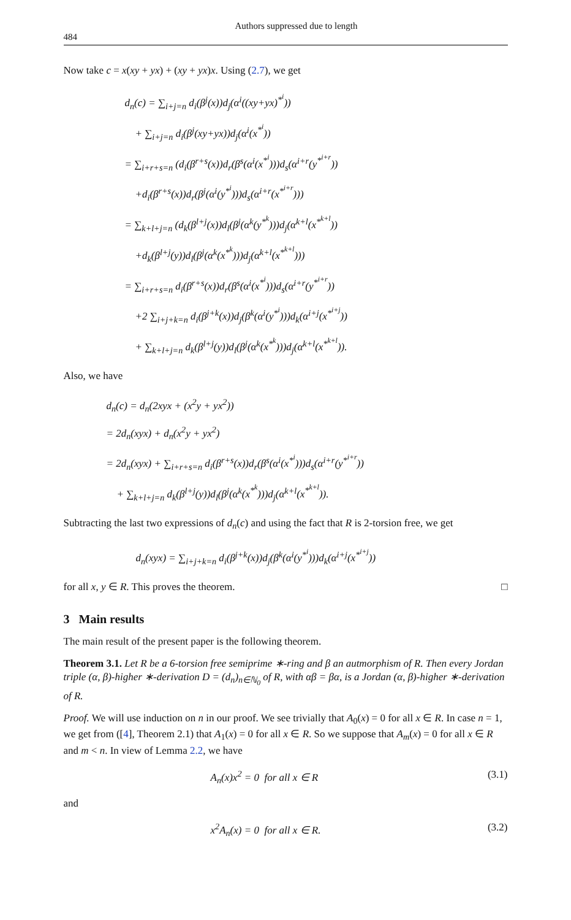484 Authors suppressed due to length
Now take c = x(xy + yx) + (xy + yx)x. Using (2.7), we get
d<sub>n</sub>(c) = ∑<sub>i+j=n</sub> d<sub>i</sub>(β<sup>j</sup>(x))d<sub>j</sub>(α<sup>i</sup>((xy+yx)<sup>*<sup>i</sup></sup>))
+ ∑<sub>i+j=n</sub> d<sub>i</sub>(β<sup>j</sup>(xy+yx))d<sub>j</sub>(α<sup>i</sup>(x<sup>*<sup>i</sup></sup>))
= ∑<sub>i+r+s=n</sub> (d<sub>i</sub>(β<sup>r+s</sup>(x))d<sub>r</sub>(β<sup>s</sup>(α<sup>i</sup>(x<sup>*<sup>i</sup></sup>)))d<sub>s</sub>(α<sup>i+r</sup>(y<sup>*<sup>i+r</sup></sup>))
+d<sub>i</sub>(β<sup>r+s</sup>(x))d<sub>r</sub>(β<sup>j</sup>(α<sup>i</sup>(y<sup>*<sup>i</sup></sup>)))d<sub>s</sub>(α<sup>i+r</sup>(x<sup>*<sup>i+r</sup></sup>)))
= ∑<sub>k+l+j=n</sub> (d<sub>k</sub>(β<sup>l+j</sup>(x))d<sub>l</sub>(β<sup>j</sup>(α<sup>k</sup>(y<sup>*<sup>k</sup></sup>)))d<sub>j</sub>(α<sup>k+l</sup>(x<sup>*<sup>k+l</sup></sup>))
+d<sub>k</sub>(β<sup>l+j</sup>(y))d<sub>l</sub>(β<sup>j</sup>(α<sup>k</sup>(x<sup>*<sup>k</sup></sup>)))d<sub>j</sub>(α<sup>k+l</sup>(x<sup>*<sup>k+l</sup></sup>)))
= ∑<sub>i+r+s=n</sub> d<sub>i</sub>(β<sup>r+s</sup>(x))d<sub>r</sub>(β<sup>s</sup>(α<sup>i</sup>(x<sup>*<sup>i</sup></sup>)))d<sub>s</sub>(α<sup>i+r</sup>(y<sup>*<sup>i+r</sup></sup>))
+2 ∑<sub>i+j+k=n</sub> d<sub>i</sub>(β<sup>j+k</sup>(x))d<sub>j</sub>(β<sup>k</sup>(α<sup>i</sup>(y<sup>*<sup>i</sup></sup>)))d<sub>k</sub>(α<sup>i+j</sup>(x<sup>*<sup>i+j</sup></sup>))
+ ∑<sub>k+l+j=n</sub> d<sub>k</sub>(β<sup>l+j</sup>(y))d<sub>l</sub>(β<sup>j</sup>(α<sup>k</sup>(x<sup>*<sup>k</sup></sup>)))d<sub>j</sub>(α<sup>k+l</sup>(x<sup>*<sup>k+l</sup></sup>)).
Also, we have
d<sub>n</sub>(c) = d<sub>n</sub>(2xyx + (x<sup>2</sup>y + yx<sup>2</sup>))
= 2d<sub>n</sub>(xyx) + d<sub>n</sub>(x<sup>2</sup>y + yx<sup>2</sup>)
= 2d<sub>n</sub>(xyx) + ∑<sub>i+r+s=n</sub> d<sub>i</sub>(β<sup>r+s</sup>(x))d<sub>r</sub>(β<sup>s</sup>(α<sup>i</sup>(x<sup>*<sup>i</sup></sup>)))d<sub>s</sub>(α<sup>i+r</sup>(y<sup>*<sup>i+r</sup></sup>))
+ ∑<sub>k+l+j=n</sub> d<sub>k</sub>(β<sup>l+j</sup>(y))d<sub>l</sub>(β<sup>j</sup>(α<sup>k</sup>(x<sup>*<sup>k</sup></sup>)))d<sub>j</sub>(α<sup>k+l</sup>(x<sup>*<sup>k+l</sup></sup>)).
Subtracting the last two expressions of d<sub>n</sub>(c) and using the fact that R is 2-torsion free, we get
d<sub>n</sub>(xyx) = ∑<sub>i+j+k=n</sub> d<sub>i</sub>(β<sup>j+k</sup>(x))d<sub>j</sub>(β<sup>k</sup>(α<sup>i</sup>(y<sup>*<sup>i</sup></sup>)))d<sub>k</sub>(α<sup>i+j</sup>(x<sup>*<sup>i+j</sup></sup>))
for all x, y ∈ R. This proves the theorem. □
3 Main results
The main result of the present paper is the following theorem.
Theorem 3.1. Let R be a 6-torsion free semiprime ∗-ring and β an autmorphism of R. Then every Jordan triple (α, β)-higher ∗-derivation D = (d<sub>n</sub>)<sub>n∈ℕ<sub>0</sub></sub> of R, with αβ = βα, is a Jordan (α, β)-higher ∗-derivation of R.
Proof. We will use induction on n in our proof. We see trivially that A<sub>0</sub>(x) = 0 for all x ∈ R. In case n = 1, we get from ([4], Theorem 2.1) that A<sub>1</sub>(x) = 0 for all x ∈ R. So we suppose that A<sub>m</sub>(x) = 0 for all x ∈ R and m < n. In view of Lemma 2.2, we have
A<sub>n</sub>(x)x<sup>2</sup> = 0 for all x ∈ R (3.1)
and
x<sup>2</sup>A<sub>n</sub>(x) = 0 for all x ∈ R. (3.2)